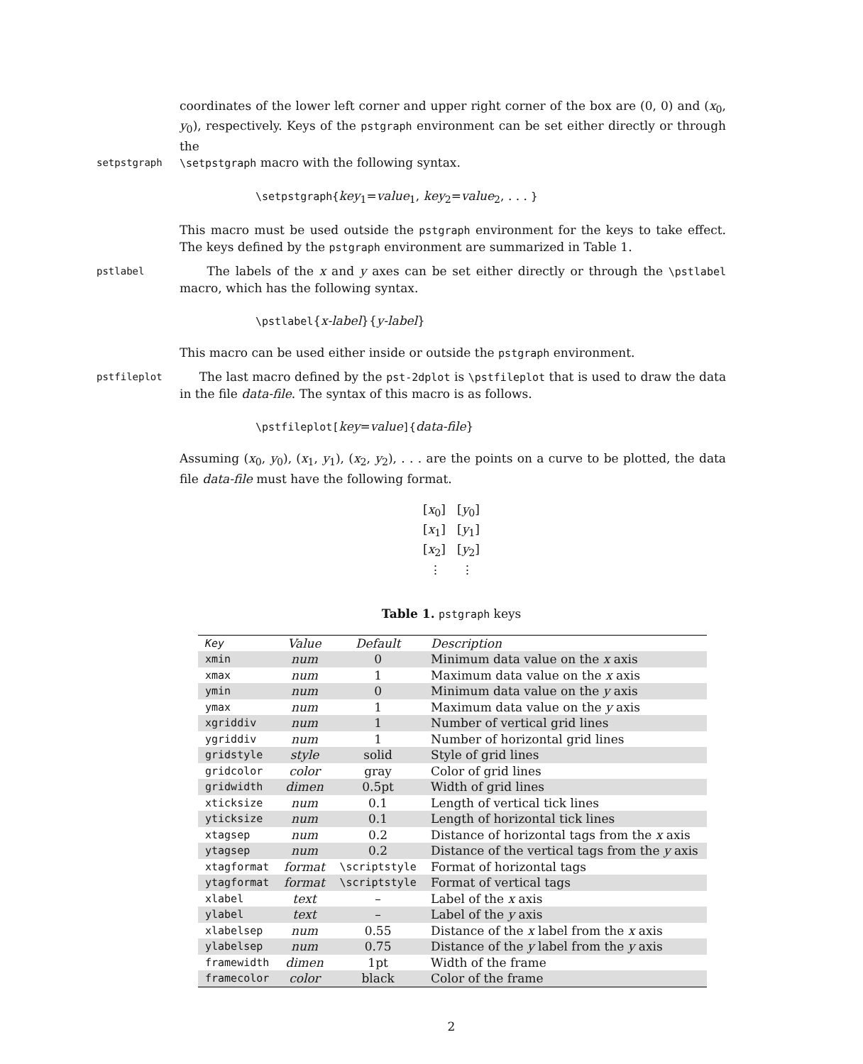coordinates of the lower left corner and upper right corner of the box are (0, 0) and (x<sub>0</sub>, y<sub>0</sub>), respectively. Keys of the pstgraph environment can be set either directly or through the
setpstgraph \setpstgraph macro with the following syntax.
\setpstgraph{key<sub>1</sub>=value<sub>1</sub>, key<sub>2</sub>=value<sub>2</sub>, . . . }
This macro must be used outside the pstgraph environment for the keys to take effect. The keys defined by the pstgraph environment are summarized in Table 1.
pstlabel
The labels of the x and y axes can be set either directly or through the \pstlabel macro, which has the following syntax.
\pstlabel{x-label}{y-label}
This macro can be used either inside or outside the pstgraph environment.
pstfileplot
The last macro defined by the pst-2dplot is \pstfileplot that is used to draw the data in the file data-file. The syntax of this macro is as follows.
\pstfileplot[key=value]{data-file}
Assuming (x<sub>0</sub>, y<sub>0</sub>), (x<sub>1</sub>, y<sub>1</sub>), (x<sub>2</sub>, y<sub>2</sub>), . . . are the points on a curve to be plotted, the data file data-file must have the following format.
[x<sub>0</sub>] [y<sub>0</sub>]
[x<sub>1</sub>] [y<sub>1</sub>]
[x<sub>2</sub>] [y<sub>2</sub>]
⋮ ⋮
Table 1. pstgraph keys
| Key | Value | Default | Description |
| --- | --- | --- | --- |
| xmin | num | 0 | Minimum data value on the x axis |
| xmax | num | 1 | Maximum data value on the x axis |
| ymin | num | 0 | Minimum data value on the y axis |
| ymax | num | 1 | Maximum data value on the y axis |
| xgriddiv | num | 1 | Number of vertical grid lines |
| ygriddiv | num | 1 | Number of horizontal grid lines |
| gridstyle | style | solid | Style of grid lines |
| gridcolor | color | gray | Color of grid lines |
| gridwidth | dimen | 0.5pt | Width of grid lines |
| xticksize | num | 0.1 | Length of vertical tick lines |
| yticksize | num | 0.1 | Length of horizontal tick lines |
| xtagsep | num | 0.2 | Distance of horizontal tags from the x axis |
| ytagsep | num | 0.2 | Distance of the vertical tags from the y axis |
| xtagformat | format | \scriptstyle | Format of horizontal tags |
| ytagformat | format | \scriptstyle | Format of vertical tags |
| xlabel | text | – | Label of the x axis |
| ylabel | text | – | Label of the y axis |
| xlabelsep | num | 0.55 | Distance of the x label from the x axis |
| ylabelsep | num | 0.75 | Distance of the y label from the y axis |
| framewidth | dimen | 1pt | Width of the frame |
| framecolor | color | black | Color of the frame |
2